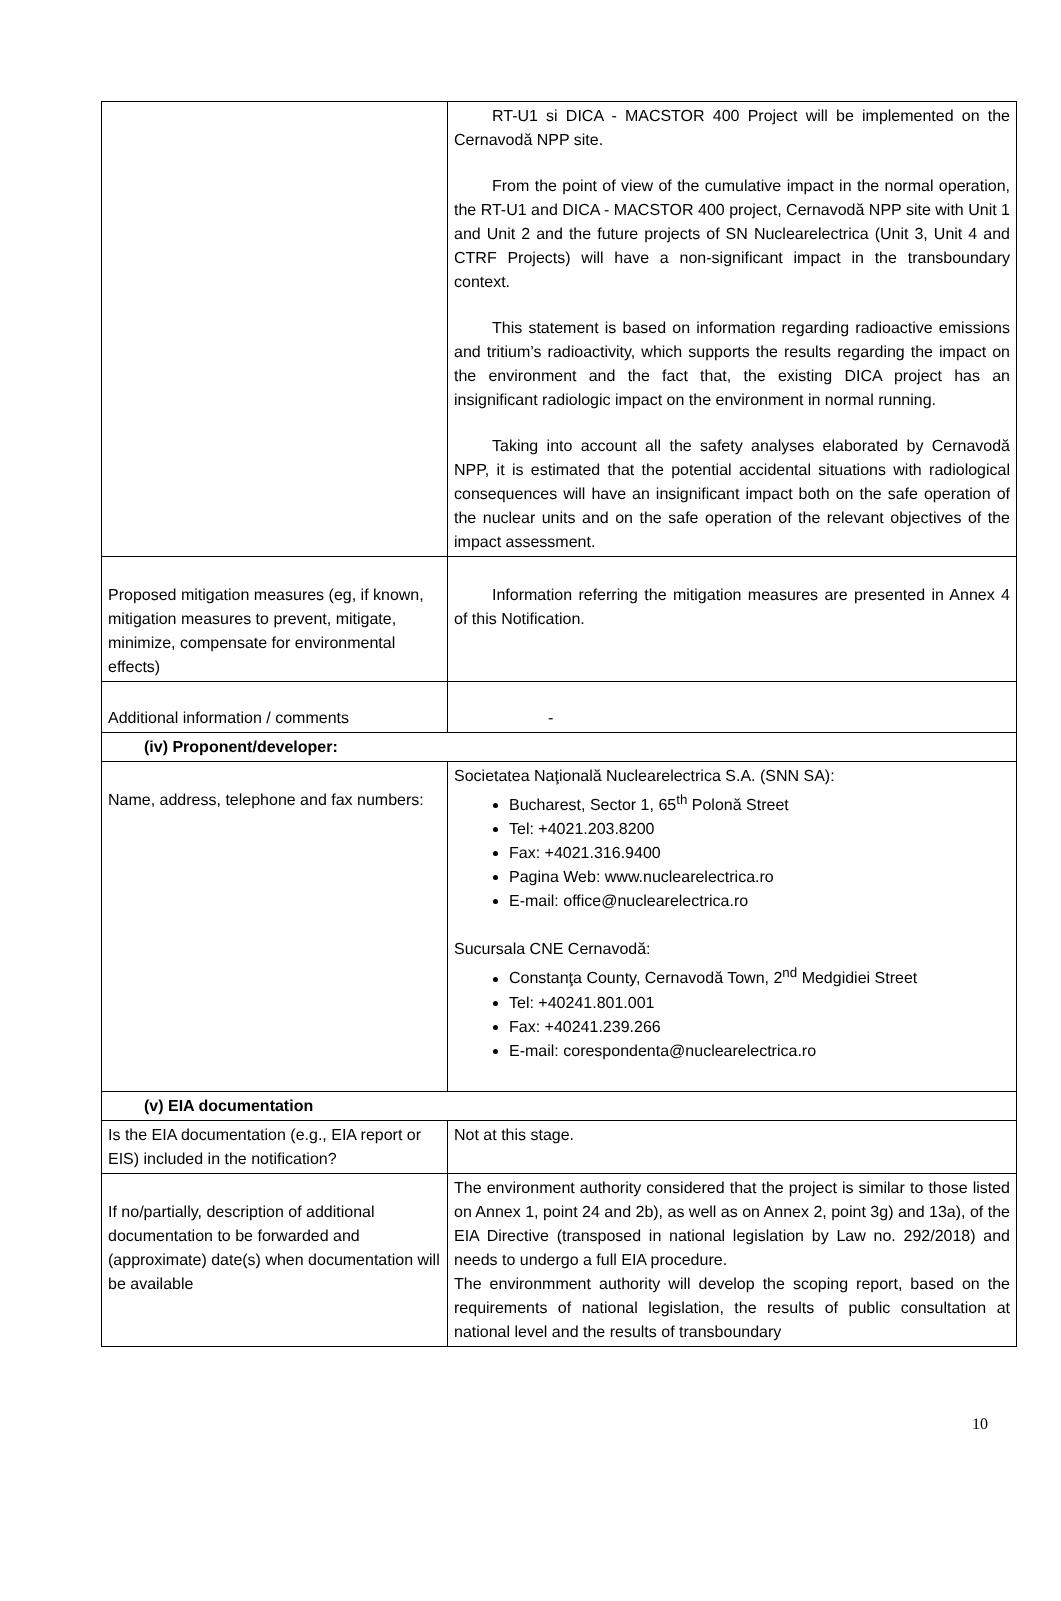| | RT-U1 si DICA - MACSTOR 400 Project will be implemented on the Cernavodă NPP site. From the point of view of the cumulative impact in the normal operation, the RT-U1 and DICA - MACSTOR 400 project, Cernavodă NPP site with Unit 1 and Unit 2 and the future projects of SN Nuclearelectrica (Unit 3, Unit 4 and CTRF Projects) will have a non-significant impact in the transboundary context. This statement is based on information regarding radioactive emissions and tritium’s radioactivity, which supports the results regarding the impact on the environment and the fact that, the existing DICA project has an insignificant radiologic impact on the environment in normal running. Taking into account all the safety analyses elaborated by Cernavodă NPP, it is estimated that the potential accidental situations with radiological consequences will have an insignificant impact both on the safe operation of the nuclear units and on the safe operation of the relevant objectives of the impact assessment. |
| Proposed mitigation measures (eg, if known, mitigation measures to prevent, mitigate, minimize, compensate for environmental effects) | Information referring the mitigation measures are presented in Annex 4 of this Notification. |
| Additional information / comments | - |
| (iv) Proponent/developer: | |
| Name, address, telephone and fax numbers: | Societatea Naţională Nuclearelectrica S.A. (SNN SA): Bucharest, Sector 1, 65<sup>th</sup> Polonă Street Tel: +4021.203.8200 Fax: +4021.316.9400 Pagina Web: www.nuclearelectrica.ro E-mail: office@nuclearelectrica.ro Sucursala CNE Cernavodă: Constanţa County, Cernavodă Town, 2<sup>nd</sup> Medgidiei Street Tel: +40241.801.001 Fax: +40241.239.266 E-mail: corespondenta@nuclearelectrica.ro |
| (v) EIA documentation | |
| Is the EIA documentation (e.g., EIA report or EIS) included in the notification? | Not at this stage. |
| If no/partially, description of additional documentation to be forwarded and (approximate) date(s) when documentation will be available | The environment authority considered that the project is similar to those listed on Annex 1, point 24 and 2b), as well as on Annex 2, point 3g) and 13a), of the EIA Directive (transposed in national legislation by Law no. 292/2018) and needs to undergo a full EIA procedure. The environmment authority will develop the scoping report, based on the requirements of national legislation, the results of public consultation at national level and the results of transboundary |
10